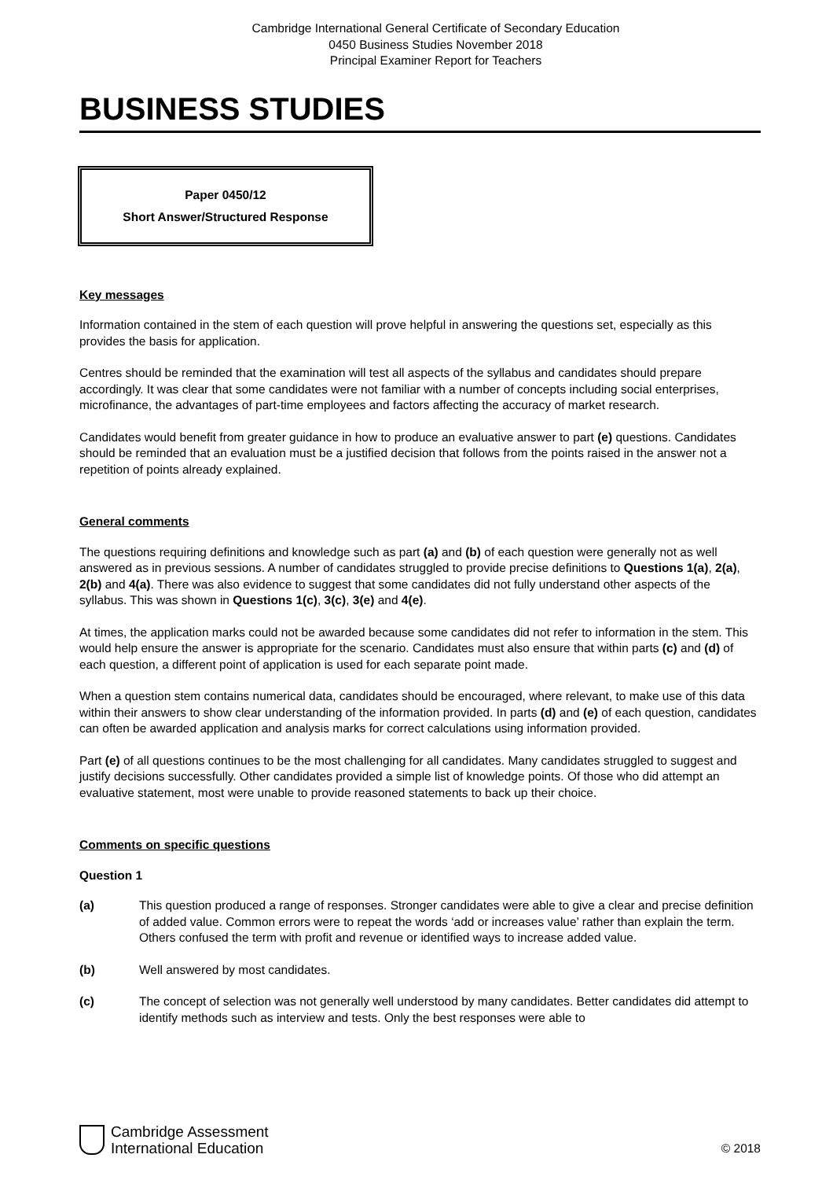Cambridge International General Certificate of Secondary Education
0450 Business Studies November 2018
Principal Examiner Report for Teachers
BUSINESS STUDIES
Paper 0450/12
Short Answer/Structured Response
Key messages
Information contained in the stem of each question will prove helpful in answering the questions set, especially as this provides the basis for application.
Centres should be reminded that the examination will test all aspects of the syllabus and candidates should prepare accordingly. It was clear that some candidates were not familiar with a number of concepts including social enterprises, microfinance, the advantages of part-time employees and factors affecting the accuracy of market research.
Candidates would benefit from greater guidance in how to produce an evaluative answer to part (e) questions. Candidates should be reminded that an evaluation must be a justified decision that follows from the points raised in the answer not a repetition of points already explained.
General comments
The questions requiring definitions and knowledge such as part (a) and (b) of each question were generally not as well answered as in previous sessions. A number of candidates struggled to provide precise definitions to Questions 1(a), 2(a), 2(b) and 4(a). There was also evidence to suggest that some candidates did not fully understand other aspects of the syllabus. This was shown in Questions 1(c), 3(c), 3(e) and 4(e).
At times, the application marks could not be awarded because some candidates did not refer to information in the stem. This would help ensure the answer is appropriate for the scenario. Candidates must also ensure that within parts (c) and (d) of each question, a different point of application is used for each separate point made.
When a question stem contains numerical data, candidates should be encouraged, where relevant, to make use of this data within their answers to show clear understanding of the information provided. In parts (d) and (e) of each question, candidates can often be awarded application and analysis marks for correct calculations using information provided.
Part (e) of all questions continues to be the most challenging for all candidates. Many candidates struggled to suggest and justify decisions successfully. Other candidates provided a simple list of knowledge points. Of those who did attempt an evaluative statement, most were unable to provide reasoned statements to back up their choice.
Comments on specific questions
Question 1
(a) This question produced a range of responses. Stronger candidates were able to give a clear and precise definition of added value. Common errors were to repeat the words ‘add or increases value’ rather than explain the term. Others confused the term with profit and revenue or identified ways to increase added value.
(b) Well answered by most candidates.
(c) The concept of selection was not generally well understood by many candidates. Better candidates did attempt to identify methods such as interview and tests. Only the best responses were able to
Cambridge Assessment
International Education
© 2018